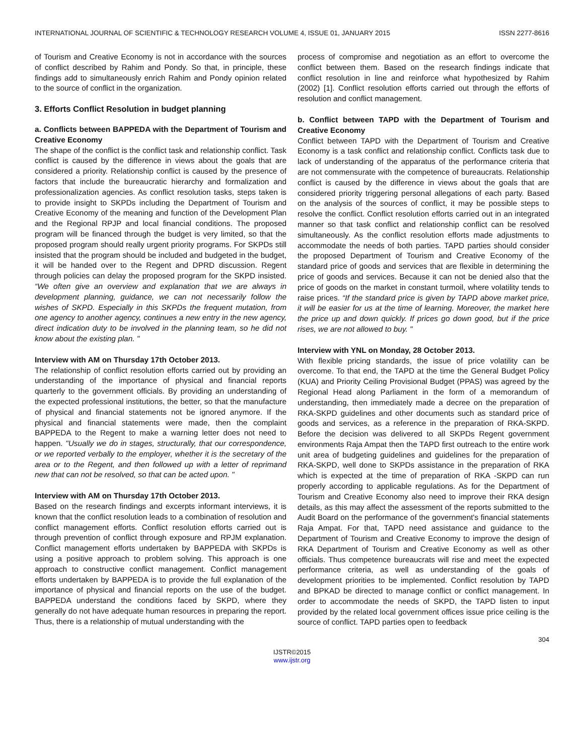INTERNATIONAL JOURNAL OF SCIENTIFIC & TECHNOLOGY RESEARCH VOLUME 4, ISSUE 01, JANUARY 2015 ISSN 2277-8616
of Tourism and Creative Economy is not in accordance with the sources of conflict described by Rahim and Pondy. So that, in principle, these findings add to simultaneously enrich Rahim and Pondy opinion related to the source of conflict in the organization.
3. Efforts Conflict Resolution in budget planning
a. Conflicts between BAPPEDA with the Department of Tourism and Creative Economy
The shape of the conflict is the conflict task and relationship conflict. Task conflict is caused by the difference in views about the goals that are considered a priority. Relationship conflict is caused by the presence of factors that include the bureaucratic hierarchy and formalization and professionalization agencies. As conflict resolution tasks, steps taken is to provide insight to SKPDs including the Department of Tourism and Creative Economy of the meaning and function of the Development Plan and the Regional RPJP and local financial conditions. The proposed program will be financed through the budget is very limited, so that the proposed program should really urgent priority programs. For SKPDs still insisted that the program should be included and budgeted in the budget, it will be handed over to the Regent and DPRD discussion. Regent through policies can delay the proposed program for the SKPD insisted. “We often give an overview and explanation that we are always in development planning, guidance, we can not necessarily follow the wishes of SKPD. Especially in this SKPDs the frequent mutation, from one agency to another agency, continues a new entry in the new agency, direct indication duty to be involved in the planning team, so he did not know about the existing plan. "
Interview with AM on Thursday 17th October 2013.
The relationship of conflict resolution efforts carried out by providing an understanding of the importance of physical and financial reports quarterly to the government officials. By providing an understanding of the expected professional institutions, the better, so that the manufacture of physical and financial statements not be ignored anymore. If the physical and financial statements were made, then the complaint BAPPEDA to the Regent to make a warning letter does not need to happen. "Usually we do in stages, structurally, that our correspondence, or we reported verbally to the employer, whether it is the secretary of the area or to the Regent, and then followed up with a letter of reprimand new that can not be resolved, so that can be acted upon. "
Interview with AM on Thursday 17th October 2013.
Based on the research findings and excerpts informant interviews, it is known that the conflict resolution leads to a combination of resolution and conflict management efforts. Conflict resolution efforts carried out is through prevention of conflict through exposure and RPJM explanation. Conflict management efforts undertaken by BAPPEDA with SKPDs is using a positive approach to problem solving. This approach is one approach to constructive conflict management. Conflict management efforts undertaken by BAPPEDA is to provide the full explanation of the importance of physical and financial reports on the use of the budget. BAPPEDA understand the conditions faced by SKPD, where they generally do not have adequate human resources in preparing the report. Thus, there is a relationship of mutual understanding with the
process of compromise and negotiation as an effort to overcome the conflict between them. Based on the research findings indicate that conflict resolution in line and reinforce what hypothesized by Rahim (2002) [1]. Conflict resolution efforts carried out through the efforts of resolution and conflict management.
b. Conflict between TAPD with the Department of Tourism and Creative Economy
Conflict between TAPD with the Department of Tourism and Creative Economy is a task conflict and relationship conflict. Conflicts task due to lack of understanding of the apparatus of the performance criteria that are not commensurate with the competence of bureaucrats. Relationship conflict is caused by the difference in views about the goals that are considered priority triggering personal allegations of each party. Based on the analysis of the sources of conflict, it may be possible steps to resolve the conflict. Conflict resolution efforts carried out in an integrated manner so that task conflict and relationship conflict can be resolved simultaneously. As the conflict resolution efforts made adjustments to accommodate the needs of both parties. TAPD parties should consider the proposed Department of Tourism and Creative Economy of the standard price of goods and services that are flexible in determining the price of goods and services. Because it can not be denied also that the price of goods on the market in constant turmoil, where volatility tends to raise prices. “If the standard price is given by TAPD above market price, it will be easier for us at the time of learning. Moreover, the market here the price up and down quickly. If prices go down good, but if the price rises, we are not allowed to buy. "
Interview with YNL on Monday, 28 October 2013.
With flexible pricing standards, the issue of price volatility can be overcome. To that end, the TAPD at the time the General Budget Policy (KUA) and Priority Ceiling Provisional Budget (PPAS) was agreed by the Regional Head along Parliament in the form of a memorandum of understanding, then immediately made a decree on the preparation of RKA-SKPD guidelines and other documents such as standard price of goods and services, as a reference in the preparation of RKA-SKPD. Before the decision was delivered to all SKPDs Regent government environments Raja Ampat then the TAPD first outreach to the entire work unit area of budgeting guidelines and guidelines for the preparation of RKA-SKPD, well done to SKPDs assistance in the preparation of RKA which is expected at the time of preparation of RKA -SKPD can run properly according to applicable regulations. As for the Department of Tourism and Creative Economy also need to improve their RKA design details, as this may affect the assessment of the reports submitted to the Audit Board on the performance of the government's financial statements Raja Ampat. For that, TAPD need assistance and guidance to the Department of Tourism and Creative Economy to improve the design of RKA Department of Tourism and Creative Economy as well as other officials. Thus competence bureaucrats will rise and meet the expected performance criteria, as well as understanding of the goals of development priorities to be implemented. Conflict resolution by TAPD and BPKAD be directed to manage conflict or conflict management. In order to accommodate the needs of SKPD, the TAPD listen to input provided by the related local government offices issue price ceiling is the source of conflict. TAPD parties open to feedback
304
IJSTR©2015
www.ijstr.org